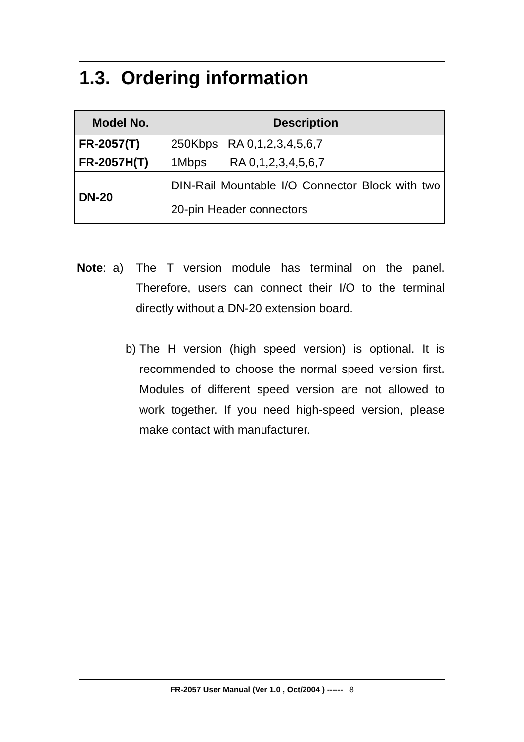1.3. Ordering information
| Model No. | Description |
| --- | --- |
| FR-2057(T) | 250Kbps RA 0,1,2,3,4,5,6,7 |
| FR-2057H(T) | 1Mbps RA 0,1,2,3,4,5,6,7 |
| DN-20 | DIN-Rail Mountable I/O Connector Block with two 20-pin Header connectors |
Note: a)
The T version module has terminal on the panel. Therefore, users can connect their I/O to the terminal directly without a DN-20 extension board.
b) The H version (high speed version) is optional. It is recommended to choose the normal speed version first. Modules of different speed version are not allowed to work together. If you need high-speed version, please make contact with manufacturer.
FR-2057 User Manual (Ver 1.0 , Oct/2004 ) ------ 8